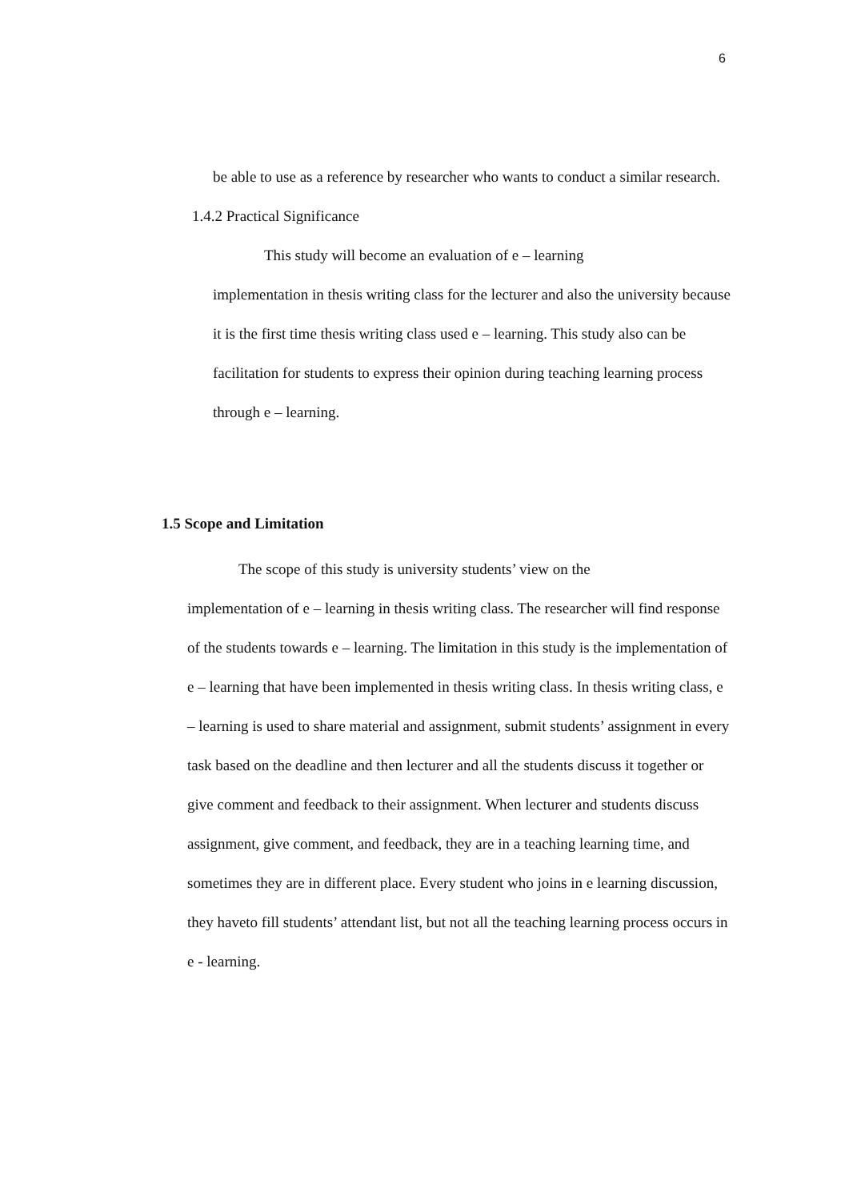6
be able to use as a reference by researcher who wants to conduct a similar research.
1.4.2 Practical Significance
This study will become an evaluation of e – learning
implementation in thesis writing class for the lecturer and also the university because it is the first time thesis writing class used e – learning. This study also can be facilitation for students to express their opinion during teaching learning process through e – learning.
1.5 Scope and Limitation
The scope of this study is university students’ view on the
implementation of e – learning in thesis writing class. The researcher will find response of the students towards e – learning. The limitation in this study is the implementation of e – learning that have been implemented in thesis writing class. In thesis writing class, e – learning is used to share material and assignment, submit students’ assignment in every task based on the deadline and then lecturer and all the students discuss it together or give comment and feedback to their assignment. When lecturer and students discuss assignment, give comment, and feedback, they are in a teaching learning time, and sometimes they are in different place. Every student who joins in e learning discussion, they haveto fill students’ attendant list, but not all the teaching learning process occurs in e - learning.